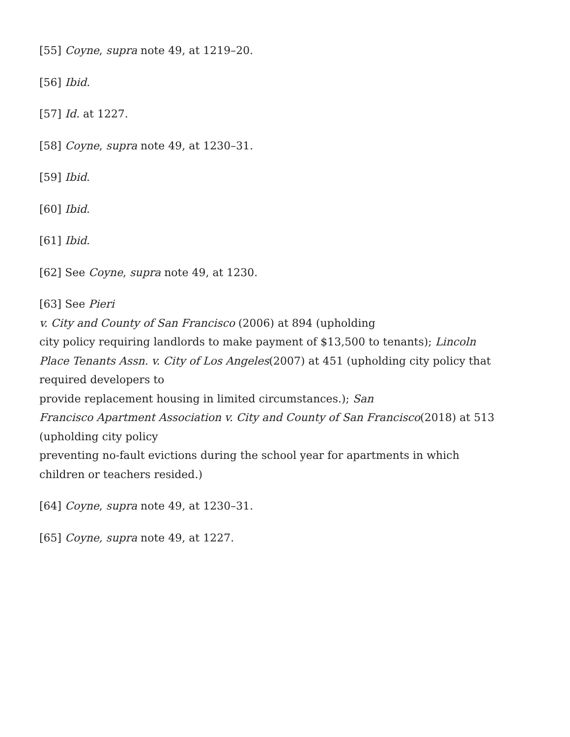[55] Coyne, supra note 49, at 1219–20.
[56] Ibid.
[57] Id. at 1227.
[58] Coyne, supra note 49, at 1230–31.
[59] Ibid.
[60] Ibid.
[61] Ibid.
[62] See Coyne, supra note 49, at 1230.
[63] See Pieri
v. City and County of San Francisco (2006) at 894 (upholding
city policy requiring landlords to make payment of $13,500 to tenants); Lincoln
Place Tenants Assn. v. City of Los Angeles(2007) at 451 (upholding city policy that required developers to
provide replacement housing in limited circumstances.); San
Francisco Apartment Association v. City and County of San Francisco(2018) at 513 (upholding city policy
preventing no-fault evictions during the school year for apartments in which
children or teachers resided.)
[64] Coyne, supra note 49, at 1230–31.
[65] Coyne, supra note 49, at 1227.